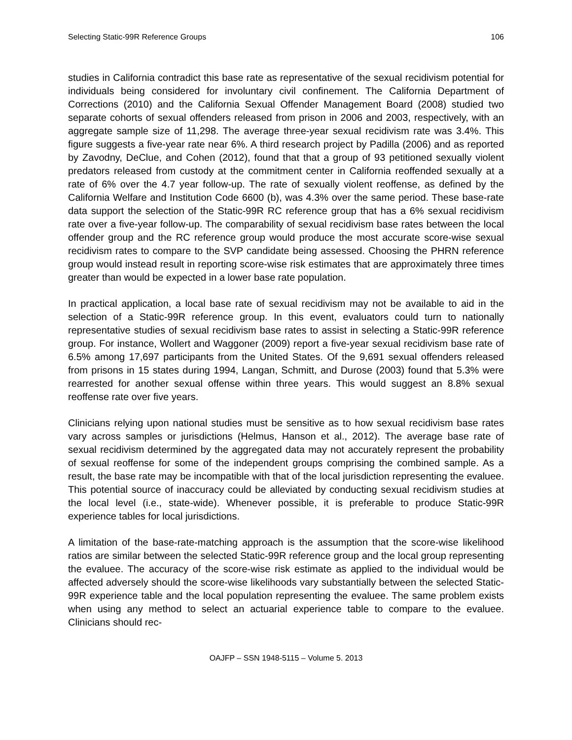Selecting Static-99R Reference Groups 106
studies in California contradict this base rate as representative of the sexual recidivism potential for individuals being considered for involuntary civil confinement. The California Department of Corrections (2010) and the California Sexual Offender Management Board (2008) studied two separate cohorts of sexual offenders released from prison in 2006 and 2003, respectively, with an aggregate sample size of 11,298. The average three-year sexual recidivism rate was 3.4%. This figure suggests a five-year rate near 6%. A third research project by Padilla (2006) and as reported by Zavodny, DeClue, and Cohen (2012), found that that a group of 93 petitioned sexually violent predators released from custody at the commitment center in California reoffended sexually at a rate of 6% over the 4.7 year follow-up. The rate of sexually violent reoffense, as defined by the California Welfare and Institution Code 6600 (b), was 4.3% over the same period. These base-rate data support the selection of the Static-99R RC reference group that has a 6% sexual recidivism rate over a five-year follow-up. The comparability of sexual recidivism base rates between the local offender group and the RC reference group would produce the most accurate score-wise sexual recidivism rates to compare to the SVP candidate being assessed. Choosing the PHRN reference group would instead result in reporting score-wise risk estimates that are approximately three times greater than would be expected in a lower base rate population.
In practical application, a local base rate of sexual recidivism may not be available to aid in the selection of a Static-99R reference group. In this event, evaluators could turn to nationally representative studies of sexual recidivism base rates to assist in selecting a Static-99R reference group. For instance, Wollert and Waggoner (2009) report a five-year sexual recidivism base rate of 6.5% among 17,697 participants from the United States. Of the 9,691 sexual offenders released from prisons in 15 states during 1994, Langan, Schmitt, and Durose (2003) found that 5.3% were rearrested for another sexual offense within three years. This would suggest an 8.8% sexual reoffense rate over five years.
Clinicians relying upon national studies must be sensitive as to how sexual recidivism base rates vary across samples or jurisdictions (Helmus, Hanson et al., 2012). The average base rate of sexual recidivism determined by the aggregated data may not accurately represent the probability of sexual reoffense for some of the independent groups comprising the combined sample. As a result, the base rate may be incompatible with that of the local jurisdiction representing the evaluee. This potential source of inaccuracy could be alleviated by conducting sexual recidivism studies at the local level (i.e., state-wide). Whenever possible, it is preferable to produce Static-99R experience tables for local jurisdictions.
A limitation of the base-rate-matching approach is the assumption that the score-wise likelihood ratios are similar between the selected Static-99R reference group and the local group representing the evaluee. The accuracy of the score-wise risk estimate as applied to the individual would be affected adversely should the score-wise likelihoods vary substantially between the selected Static-99R experience table and the local population representing the evaluee. The same problem exists when using any method to select an actuarial experience table to compare to the evaluee. Clinicians should rec-
OAJFP – SSN 1948-5115 – Volume 5. 2013